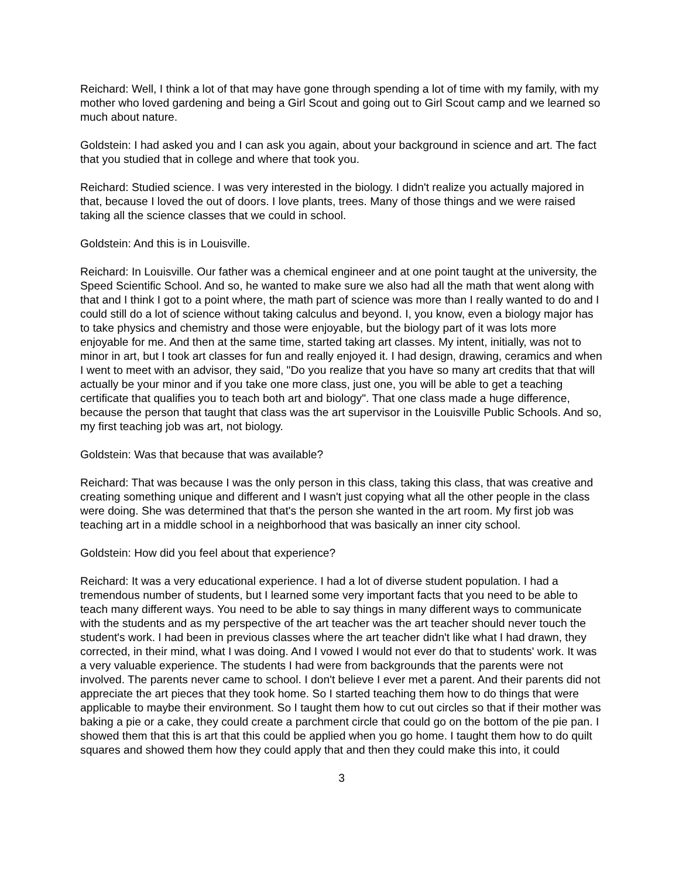Reichard: Well, I think a lot of that may have gone through spending a lot of time with my family, with my mother who loved gardening and being a Girl Scout and going out to Girl Scout camp and we learned so much about nature.
Goldstein: I had asked you and I can ask you again, about your background in science and art. The fact that you studied that in college and where that took you.
Reichard: Studied science. I was very interested in the biology. I didn't realize you actually majored in that, because I loved the out of doors. I love plants, trees. Many of those things and we were raised taking all the science classes that we could in school.
Goldstein: And this is in Louisville.
Reichard: In Louisville. Our father was a chemical engineer and at one point taught at the university, the Speed Scientific School. And so, he wanted to make sure we also had all the math that went along with that and I think I got to a point where, the math part of science was more than I really wanted to do and I could still do a lot of science without taking calculus and beyond. I, you know, even a biology major has to take physics and chemistry and those were enjoyable, but the biology part of it was lots more enjoyable for me. And then at the same time, started taking art classes. My intent, initially, was not to minor in art, but I took art classes for fun and really enjoyed it. I had design, drawing, ceramics and when I went to meet with an advisor, they said, "Do you realize that you have so many art credits that that will actually be your minor and if you take one more class, just one, you will be able to get a teaching certificate that qualifies you to teach both art and biology". That one class made a huge difference, because the person that taught that class was the art supervisor in the Louisville Public Schools. And so, my first teaching job was art, not biology.
Goldstein: Was that because that was available?
Reichard: That was because I was the only person in this class, taking this class, that was creative and creating something unique and different and I wasn't just copying what all the other people in the class were doing. She was determined that that's the person she wanted in the art room. My first job was teaching art in a middle school in a neighborhood that was basically an inner city school.
Goldstein: How did you feel about that experience?
Reichard: It was a very educational experience. I had a lot of diverse student population. I had a tremendous number of students, but I learned some very important facts that you need to be able to teach many different ways. You need to be able to say things in many different ways to communicate with the students and as my perspective of the art teacher was the art teacher should never touch the student's work. I had been in previous classes where the art teacher didn't like what I had drawn, they corrected, in their mind, what I was doing. And I vowed I would not ever do that to students' work. It was a very valuable experience. The students I had were from backgrounds that the parents were not involved. The parents never came to school. I don't believe I ever met a parent. And their parents did not appreciate the art pieces that they took home. So I started teaching them how to do things that were applicable to maybe their environment. So I taught them how to cut out circles so that if their mother was baking a pie or a cake, they could create a parchment circle that could go on the bottom of the pie pan. I showed them that this is art that this could be applied when you go home. I taught them how to do quilt squares and showed them how they could apply that and then they could make this into, it could
3